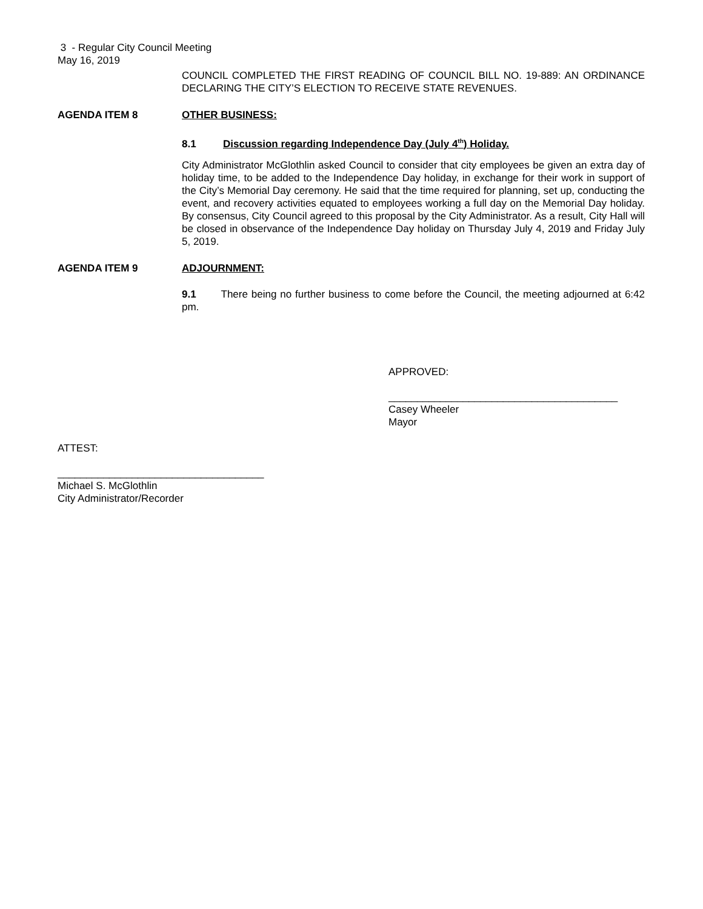3 - Regular City Council Meeting
May 16, 2019
COUNCIL COMPLETED THE FIRST READING OF COUNCIL BILL NO. 19-889: AN ORDINANCE DECLARING THE CITY’S ELECTION TO RECEIVE STATE REVENUES.
AGENDA ITEM 8 OTHER BUSINESS:
8.1 Discussion regarding Independence Day (July 4<sup>th</sup>) Holiday.
City Administrator McGlothlin asked Council to consider that city employees be given an extra day of holiday time, to be added to the Independence Day holiday, in exchange for their work in support of the City’s Memorial Day ceremony. He said that the time required for planning, set up, conducting the event, and recovery activities equated to employees working a full day on the Memorial Day holiday. By consensus, City Council agreed to this proposal by the City Administrator. As a result, City Hall will be closed in observance of the Independence Day holiday on Thursday July 4, 2019 and Friday July 5, 2019.
AGENDA ITEM 9 ADJOURNMENT:
9.1 There being no further business to come before the Council, the meeting adjourned at 6:42 pm.
APPROVED:
________________________________________
Casey Wheeler
Mayor
ATTEST:
____________________________________
Michael S. McGlothlin
City Administrator/Recorder